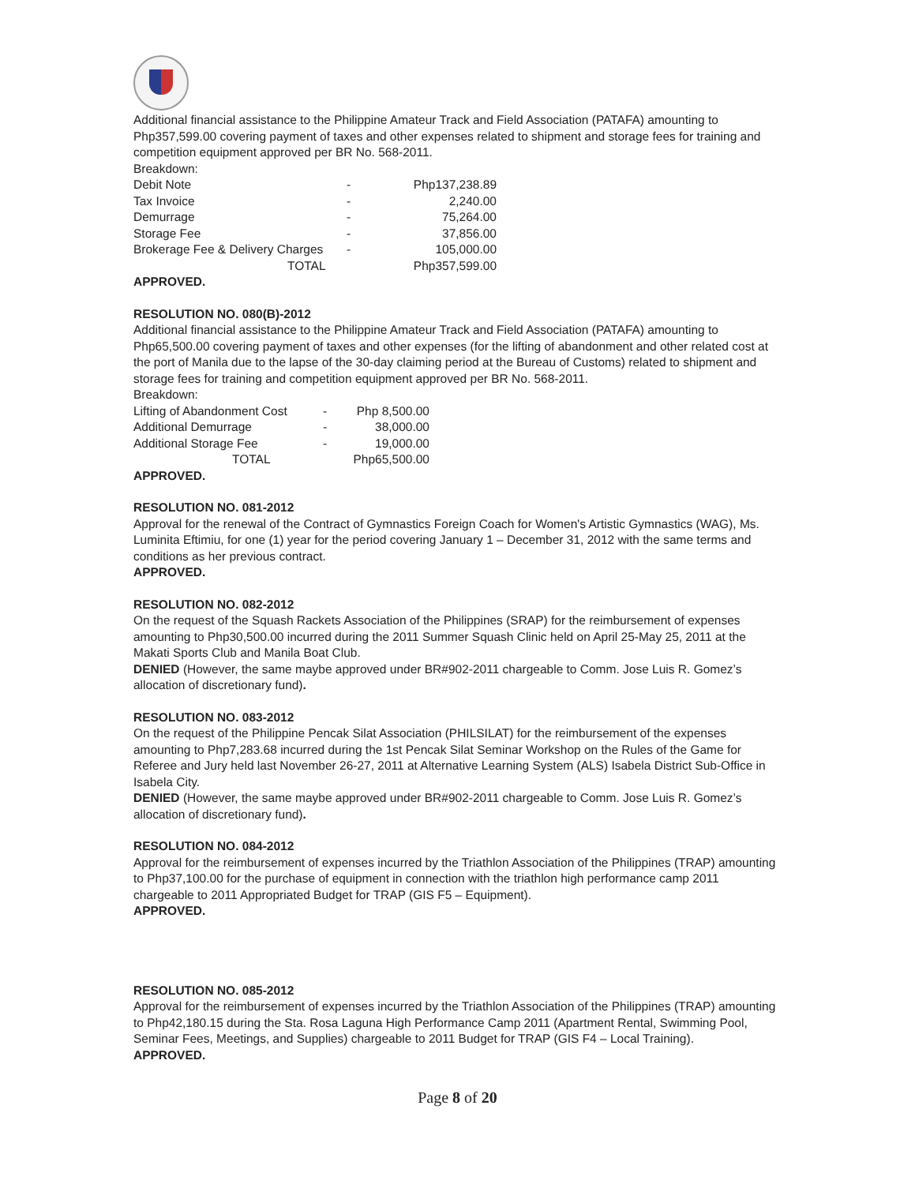Additional financial assistance to the Philippine Amateur Track and Field Association (PATAFA) amounting to Php357,599.00 covering payment of taxes and other expenses related to shipment and storage fees for training and competition equipment approved per BR No. 568-2011.
Breakdown:
| Debit Note | - | Php137,238.89 |
| Tax Invoice | - | 2,240.00 |
| Demurrage | - | 75,264.00 |
| Storage Fee | - | 37,856.00 |
| Brokerage Fee & Delivery Charges | - | 105,000.00 |
| TOTAL | | Php357,599.00 |
APPROVED.
RESOLUTION NO. 080(B)-2012
Additional financial assistance to the Philippine Amateur Track and Field Association (PATAFA) amounting to Php65,500.00 covering payment of taxes and other expenses (for the lifting of abandonment and other related cost at the port of Manila due to the lapse of the 30-day claiming period at the Bureau of Customs) related to shipment and storage fees for training and competition equipment approved per BR No. 568-2011.
Breakdown:
| Lifting of Abandonment Cost | - | Php 8,500.00 |
| Additional Demurrage | - | 38,000.00 |
| Additional Storage Fee | - | 19,000.00 |
| TOTAL | | Php65,500.00 |
APPROVED.
RESOLUTION NO. 081-2012
Approval for the renewal of the Contract of Gymnastics Foreign Coach for Women's Artistic Gymnastics (WAG), Ms. Luminita Eftimiu, for one (1) year for the period covering January 1 – December 31, 2012 with the same terms and conditions as her previous contract.
APPROVED.
RESOLUTION NO. 082-2012
On the request of the Squash Rackets Association of the Philippines (SRAP) for the reimbursement of expenses amounting to Php30,500.00 incurred during the 2011 Summer Squash Clinic held on April 25-May 25, 2011 at the Makati Sports Club and Manila Boat Club.
DENIED (However, the same maybe approved under BR#902-2011 chargeable to Comm. Jose Luis R. Gomez’s allocation of discretionary fund).
RESOLUTION NO. 083-2012
On the request of the Philippine Pencak Silat Association (PHILSILAT) for the reimbursement of the expenses amounting to Php7,283.68 incurred during the 1st Pencak Silat Seminar Workshop on the Rules of the Game for Referee and Jury held last November 26-27, 2011 at Alternative Learning System (ALS) Isabela District Sub-Office in Isabela City.
DENIED (However, the same maybe approved under BR#902-2011 chargeable to Comm. Jose Luis R. Gomez’s allocation of discretionary fund).
RESOLUTION NO. 084-2012
Approval for the reimbursement of expenses incurred by the Triathlon Association of the Philippines (TRAP) amounting to Php37,100.00 for the purchase of equipment in connection with the triathlon high performance camp 2011 chargeable to 2011 Appropriated Budget for TRAP (GIS F5 – Equipment).
APPROVED.
RESOLUTION NO. 085-2012
Approval for the reimbursement of expenses incurred by the Triathlon Association of the Philippines (TRAP) amounting to Php42,180.15 during the Sta. Rosa Laguna High Performance Camp 2011 (Apartment Rental, Swimming Pool, Seminar Fees, Meetings, and Supplies) chargeable to 2011 Budget for TRAP (GIS F4 – Local Training).
APPROVED.
Page 8 of 20